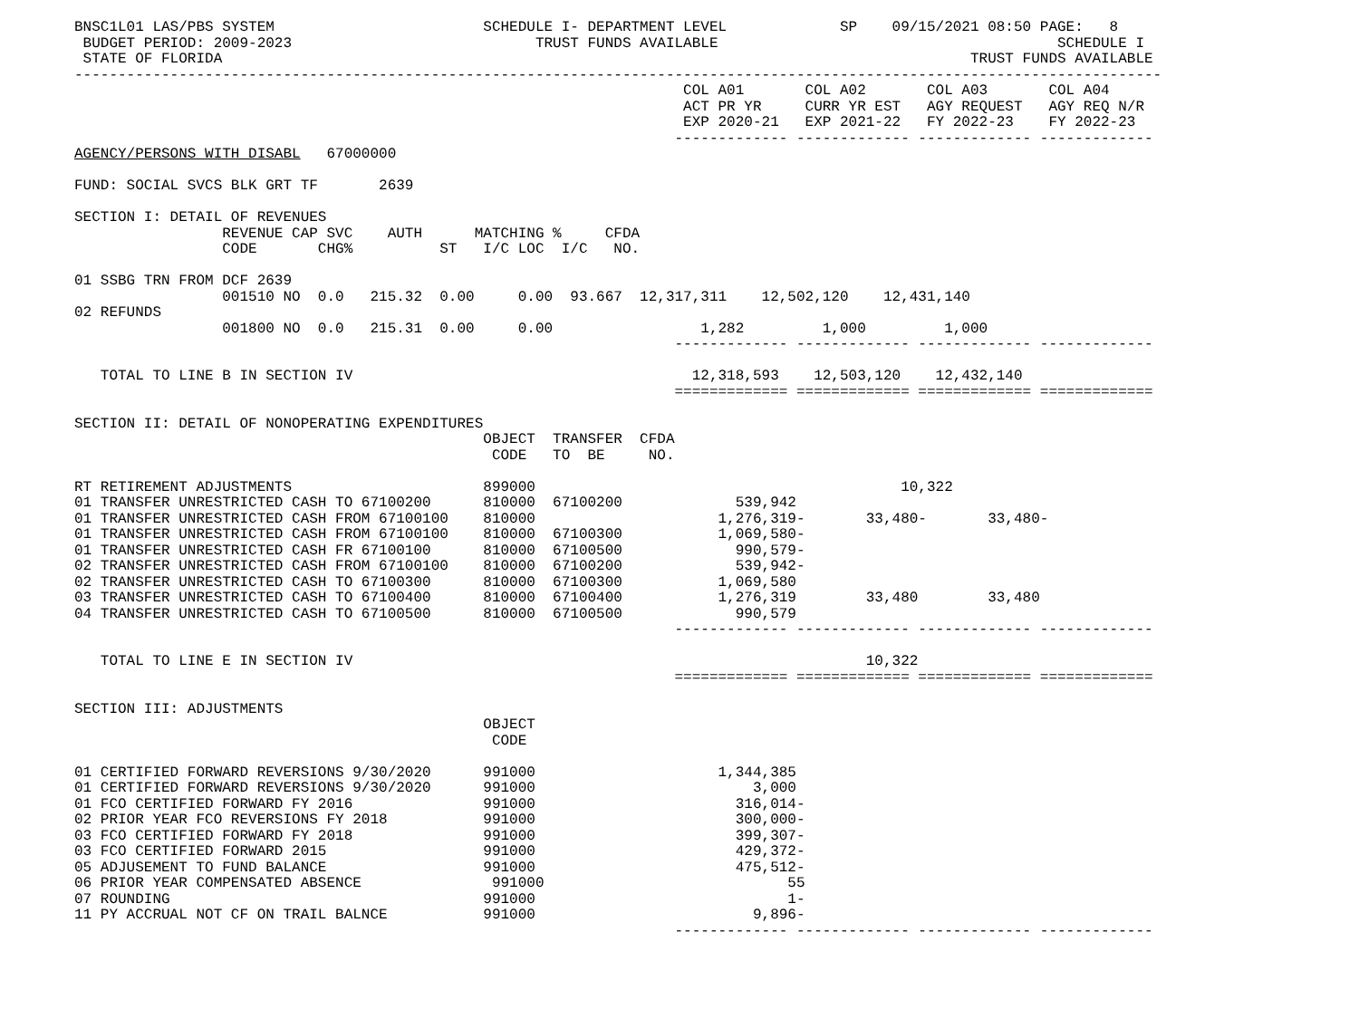BNSC1L01 LAS/PBS SYSTEM                        SCHEDULE I- DEPARTMENT LEVEL             SP    09/15/2021 08:50 PAGE:   8
 BUDGET PERIOD: 2009-2023                            TRUST FUNDS AVAILABLE                                       SCHEDULE I
 STATE OF FLORIDA                                                                                      TRUST FUNDS AVAILABLE
-----------------------------------------------------------------------------------------------------------------------------
                                                                      COL A01       COL A02       COL A03       COL A04
                                                                      ACT PR YR     CURR YR EST   AGY REQUEST   AGY REQ N/R
                                                                      EXP 2020-21   EXP 2021-22   FY 2022-23    FY 2022-23
                                                                     ------------- ------------- ------------- -------------
AGENCY/PERSONS WITH DISABL   67000000

FUND: SOCIAL SVCS BLK GRT TF       2639

SECTION I: DETAIL OF REVENUES
                 REVENUE CAP SVC    AUTH      MATCHING %     CFDA
                 CODE       CHG%          ST   I/C LOC  I/C   NO.

01 SSBG TRN FROM DCF 2639
                 001510 NO  0.0   215.32  0.00     0.00  93.667  12,317,311    12,502,120    12,431,140
02 REFUNDS
                 001800 NO  0.0   215.31  0.00     0.00                 1,282         1,000         1,000
                                                                     ------------- ------------- ------------- -------------

   TOTAL TO LINE B IN SECTION IV                                       12,318,593    12,503,120    12,432,140
                                                                     ============= ============= ============= =============

SECTION II: DETAIL OF NONOPERATING EXPENDITURES
                                               OBJECT  TRANSFER  CFDA
                                                CODE   TO  BE     NO.

RT RETIREMENT ADJUSTMENTS                      899000                                          10,322
01 TRANSFER UNRESTRICTED CASH TO 67100200      810000  67100200             539,942
01 TRANSFER UNRESTRICTED CASH FROM 67100100    810000                     1,276,319-       33,480-       33,480-
01 TRANSFER UNRESTRICTED CASH FROM 67100100    810000  67100300           1,069,580-
01 TRANSFER UNRESTRICTED CASH FR 67100100      810000  67100500             990,579-
02 TRANSFER UNRESTRICTED CASH FROM 67100100    810000  67100200             539,942-
02 TRANSFER UNRESTRICTED CASH TO 67100300      810000  67100300           1,069,580
03 TRANSFER UNRESTRICTED CASH TO 67100400      810000  67100400           1,276,319        33,480        33,480
04 TRANSFER UNRESTRICTED CASH TO 67100500      810000  67100500             990,579
                                                                     ------------- ------------- ------------- -------------

   TOTAL TO LINE E IN SECTION IV                                                           10,322
                                                                     ============= ============= ============= =============

SECTION III: ADJUSTMENTS
                                               OBJECT
                                                CODE

01 CERTIFIED FORWARD REVERSIONS 9/30/2020      991000                     1,344,385
01 CERTIFIED FORWARD REVERSIONS 9/30/2020      991000                         3,000
01 FCO CERTIFIED FORWARD FY 2016               991000                       316,014-
02 PRIOR YEAR FCO REVERSIONS FY 2018           991000                       300,000-
03 FCO CERTIFIED FORWARD FY 2018               991000                       399,307-
03 FCO CERTIFIED FORWARD 2015                  991000                       429,372-
05 ADJUSEMENT TO FUND BALANCE                  991000                       475,512-
06 PRIOR YEAR COMPENSATED ABSENCE               991000                            55
07 ROUNDING                                    991000                             1-
11 PY ACCRUAL NOT CF ON TRAIL BALNCE           991000                         9,896-
                                                                     ------------- ------------- ------------- -------------